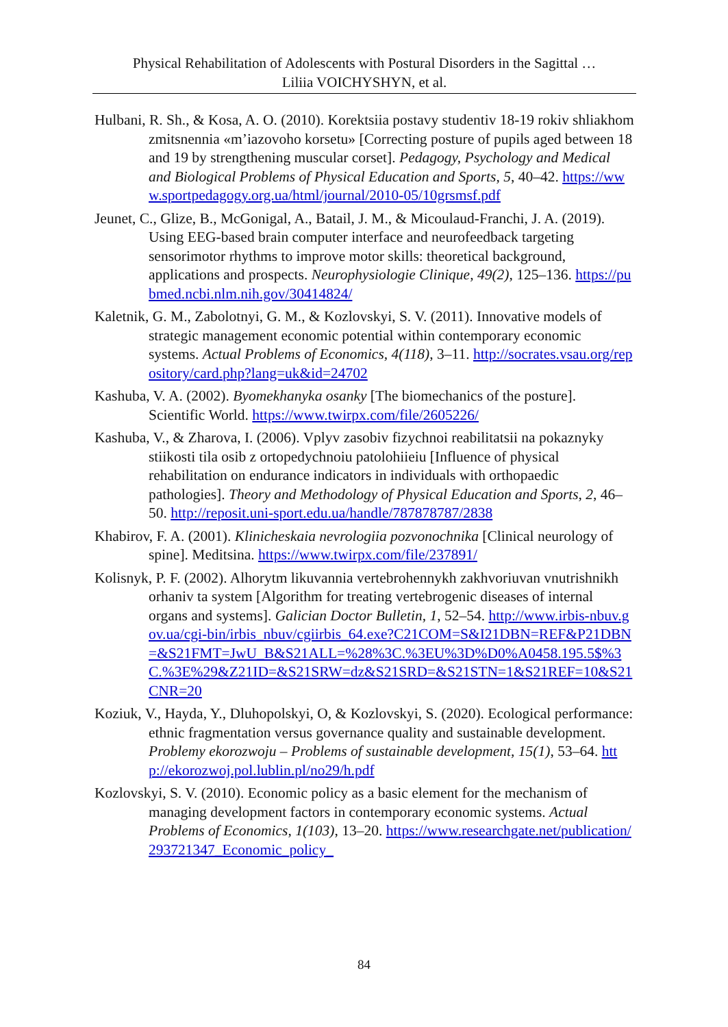Physical Rehabilitation of Adolescents with Postural Disorders in the Sagittal …
Liliia VOICHYSHYN, et al.
Hulbani, R. Sh., & Kosa, A. O. (2010). Korektsiia postavy studentiv 18-19 rokiv shliakhom zmitsnennia «m’iazovoho korsetu» [Correcting posture of pupils aged between 18 and 19 by strengthening muscular corset]. Pedagogy, Psychology and Medical and Biological Problems of Physical Education and Sports, 5, 40–42. https://www.sportpedagogy.org.ua/html/journal/2010-05/10grsmsf.pdf
Jeunet, C., Glize, B., McGonigal, A., Batail, J. M., & Micoulaud-Franchi, J. A. (2019). Using EEG-based brain computer interface and neurofeedback targeting sensorimotor rhythms to improve motor skills: theoretical background, applications and prospects. Neurophysiologie Clinique, 49(2), 125–136. https://pubmed.ncbi.nlm.nih.gov/30414824/
Kaletnik, G. M., Zabolotnyi, G. M., & Kozlovskyi, S. V. (2011). Innovative models of strategic management economic potential within contemporary economic systems. Actual Problems of Economics, 4(118), 3–11. http://socrates.vsau.org/repository/card.php?lang=uk&id=24702
Kashuba, V. A. (2002). Byomekhanyka osanky [The biomechanics of the posture]. Scientific World. https://www.twirpx.com/file/2605226/
Kashuba, V., & Zharova, I. (2006). Vplyv zasobiv fizychnoi reabilitatsii na pokaznyky stiikosti tila osib z ortopedychnoiu patolohiieiu [Influence of physical rehabilitation on endurance indicators in individuals with orthopaedic pathologies]. Theory and Methodology of Physical Education and Sports, 2, 46–50. http://reposit.uni-sport.edu.ua/handle/787878787/2838
Khabirov, F. A. (2001). Klinicheskaia nevrologiia pozvonochnika [Clinical neurology of spine]. Meditsina. https://www.twirpx.com/file/237891/
Kolisnyk, P. F. (2002). Alhorytm likuvannia vertebrohennykh zakhvoriuvan vnutrishnikh orhaniv ta system [Algorithm for treating vertebrogenic diseases of internal organs and systems]. Galician Doctor Bulletin, 1, 52–54. http://www.irbis-nbuv.gov.ua/cgi-bin/irbis_nbuv/cgiirbis_64.exe?C21COM=S&I21DBN=REF&P21DBN=&S21FMT=JwU_B&S21ALL=%28%3C.%3EU%3D%D0%A0458.195.5$%3C.%3E%29&Z21ID=&S21SRW=dz&S21SRD=&S21STN=1&S21REF=10&S21CNR=20
Koziuk, V., Hayda, Y., Dluhopolskyi, O, & Kozlovskyi, S. (2020). Ecological performance: ethnic fragmentation versus governance quality and sustainable development. Problemy ekorozwoju – Problems of sustainable development, 15(1), 53–64. http://ekorozwoj.pol.lublin.pl/no29/h.pdf
Kozlovskyi, S. V. (2010). Economic policy as a basic element for the mechanism of managing development factors in contemporary economic systems. Actual Problems of Economics, 1(103), 13–20. https://www.researchgate.net/publication/293721347_Economic_policy_
84